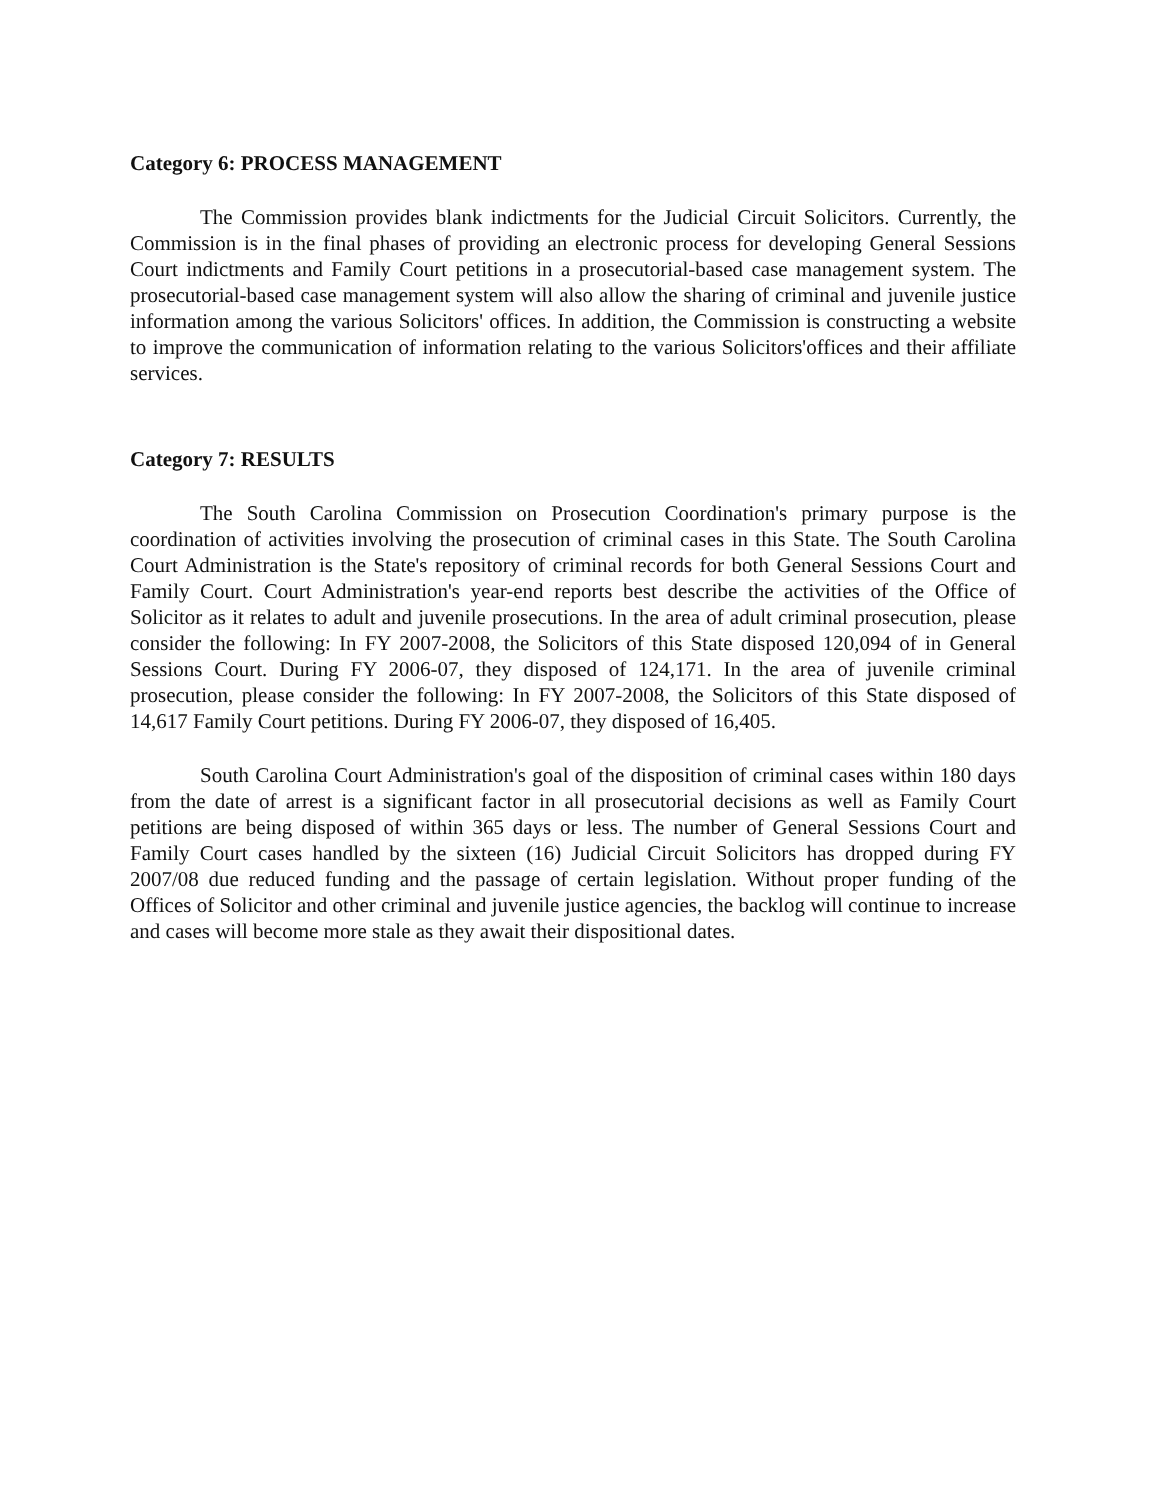Category 6: PROCESS MANAGEMENT
The Commission provides blank indictments for the Judicial Circuit Solicitors. Currently, the Commission is in the final phases of providing an electronic process for developing General Sessions Court indictments and Family Court petitions in a prosecutorial-based case management system. The prosecutorial-based case management system will also allow the sharing of criminal and juvenile justice information among the various Solicitors' offices. In addition, the Commission is constructing a website to improve the communication of information relating to the various Solicitors'offices and their affiliate services.
Category 7: RESULTS
The South Carolina Commission on Prosecution Coordination's primary purpose is the coordination of activities involving the prosecution of criminal cases in this State. The South Carolina Court Administration is the State's repository of criminal records for both General Sessions Court and Family Court. Court Administration's year-end reports best describe the activities of the Office of Solicitor as it relates to adult and juvenile prosecutions. In the area of adult criminal prosecution, please consider the following: In FY 2007-2008, the Solicitors of this State disposed 120,094 of in General Sessions Court. During FY 2006-07, they disposed of 124,171. In the area of juvenile criminal prosecution, please consider the following: In FY 2007-2008, the Solicitors of this State disposed of 14,617 Family Court petitions. During FY 2006-07, they disposed of 16,405.
South Carolina Court Administration's goal of the disposition of criminal cases within 180 days from the date of arrest is a significant factor in all prosecutorial decisions as well as Family Court petitions are being disposed of within 365 days or less. The number of General Sessions Court and Family Court cases handled by the sixteen (16) Judicial Circuit Solicitors has dropped during FY 2007/08 due reduced funding and the passage of certain legislation. Without proper funding of the Offices of Solicitor and other criminal and juvenile justice agencies, the backlog will continue to increase and cases will become more stale as they await their dispositional dates.